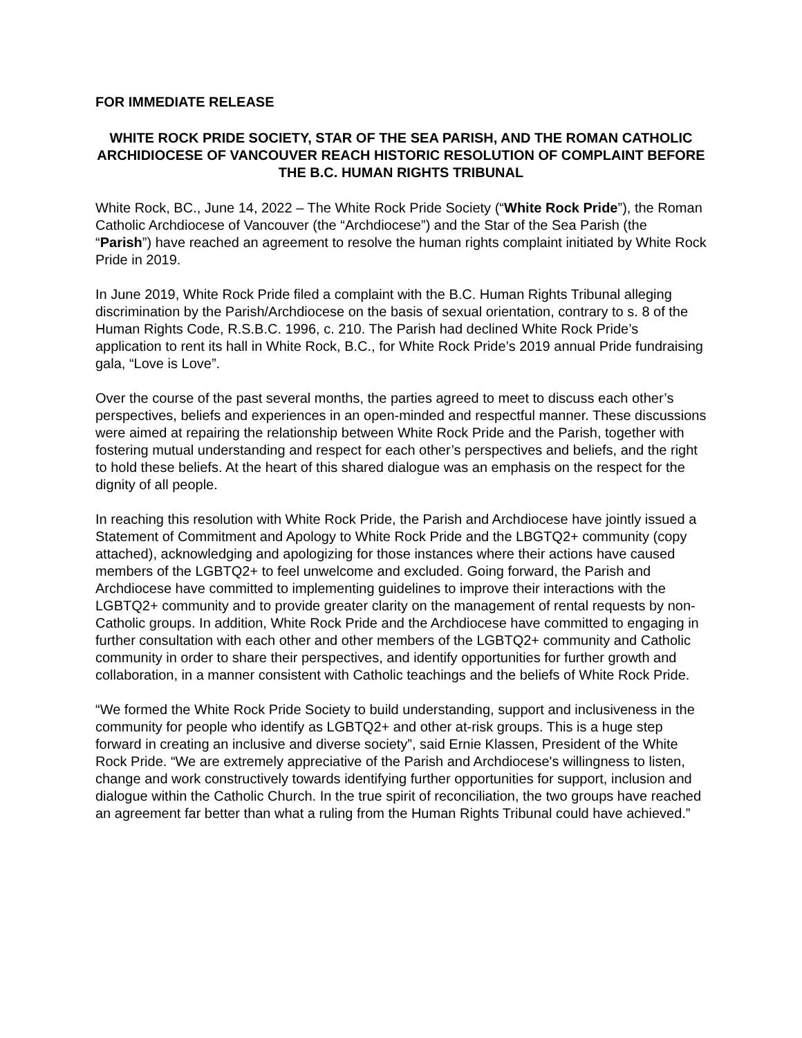FOR IMMEDIATE RELEASE
WHITE ROCK PRIDE SOCIETY, STAR OF THE SEA PARISH, AND THE ROMAN CATHOLIC ARCHIDIOCESE OF VANCOUVER REACH HISTORIC RESOLUTION OF COMPLAINT BEFORE THE B.C. HUMAN RIGHTS TRIBUNAL
White Rock, BC., June 14, 2022 – The White Rock Pride Society (“White Rock Pride”), the Roman Catholic Archdiocese of Vancouver (the “Archdiocese”) and the Star of the Sea Parish (the “Parish”) have reached an agreement to resolve the human rights complaint initiated by White Rock Pride in 2019.
In June 2019, White Rock Pride filed a complaint with the B.C. Human Rights Tribunal alleging discrimination by the Parish/Archdiocese on the basis of sexual orientation, contrary to s. 8 of the Human Rights Code, R.S.B.C. 1996, c. 210. The Parish had declined White Rock Pride’s application to rent its hall in White Rock, B.C., for White Rock Pride’s 2019 annual Pride fundraising gala, “Love is Love”.
Over the course of the past several months, the parties agreed to meet to discuss each other’s perspectives, beliefs and experiences in an open-minded and respectful manner. These discussions were aimed at repairing the relationship between White Rock Pride and the Parish, together with fostering mutual understanding and respect for each other’s perspectives and beliefs, and the right to hold these beliefs. At the heart of this shared dialogue was an emphasis on the respect for the dignity of all people.
In reaching this resolution with White Rock Pride, the Parish and Archdiocese have jointly issued a Statement of Commitment and Apology to White Rock Pride and the LBGTQ2+ community (copy attached), acknowledging and apologizing for those instances where their actions have caused members of the LGBTQ2+ to feel unwelcome and excluded. Going forward, the Parish and Archdiocese have committed to implementing guidelines to improve their interactions with the LGBTQ2+ community and to provide greater clarity on the management of rental requests by non-Catholic groups. In addition, White Rock Pride and the Archdiocese have committed to engaging in further consultation with each other and other members of the LGBTQ2+ community and Catholic community in order to share their perspectives, and identify opportunities for further growth and collaboration, in a manner consistent with Catholic teachings and the beliefs of White Rock Pride.
“We formed the White Rock Pride Society to build understanding, support and inclusiveness in the community for people who identify as LGBTQ2+ and other at-risk groups. This is a huge step forward in creating an inclusive and diverse society”, said Ernie Klassen, President of the White Rock Pride. “We are extremely appreciative of the Parish and Archdiocese's willingness to listen, change and work constructively towards identifying further opportunities for support, inclusion and dialogue within the Catholic Church. In the true spirit of reconciliation, the two groups have reached an agreement far better than what a ruling from the Human Rights Tribunal could have achieved.”